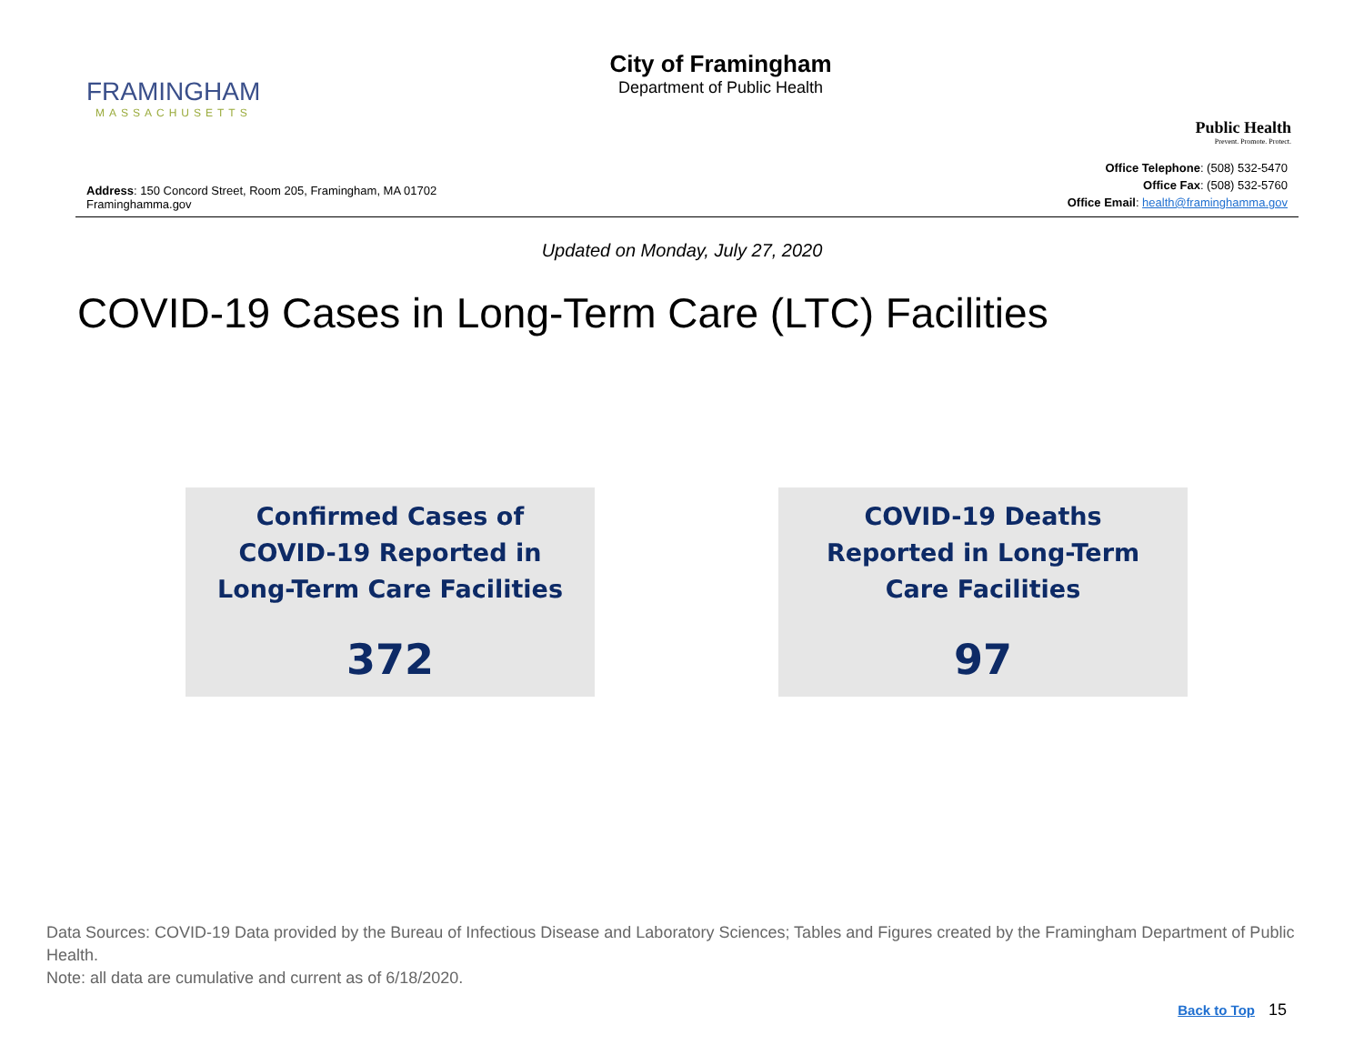FRAMINGHAM
MASSACHUSETTS
City of Framingham
Department of Public Health
Public Health
Prevent. Promote. Protect.
Address: 150 Concord Street, Room 205, Framingham, MA 01702
Framinghamma.gov
Office Telephone: (508) 532-5470
Office Fax: (508) 532-5760
Office Email: health@framinghamma.gov
Updated on Monday, July 27, 2020
COVID-19 Cases in Long-Term Care (LTC) Facilities
Confirmed Cases of COVID-19 Reported in Long-Term Care Facilities
372
COVID-19 Deaths Reported in Long-Term Care Facilities
97
Data Sources: COVID-19 Data provided by the Bureau of Infectious Disease and Laboratory Sciences; Tables and Figures created by the Framingham Department of Public Health.
Note: all data are cumulative and current as of 6/18/2020.
Back to Top 15